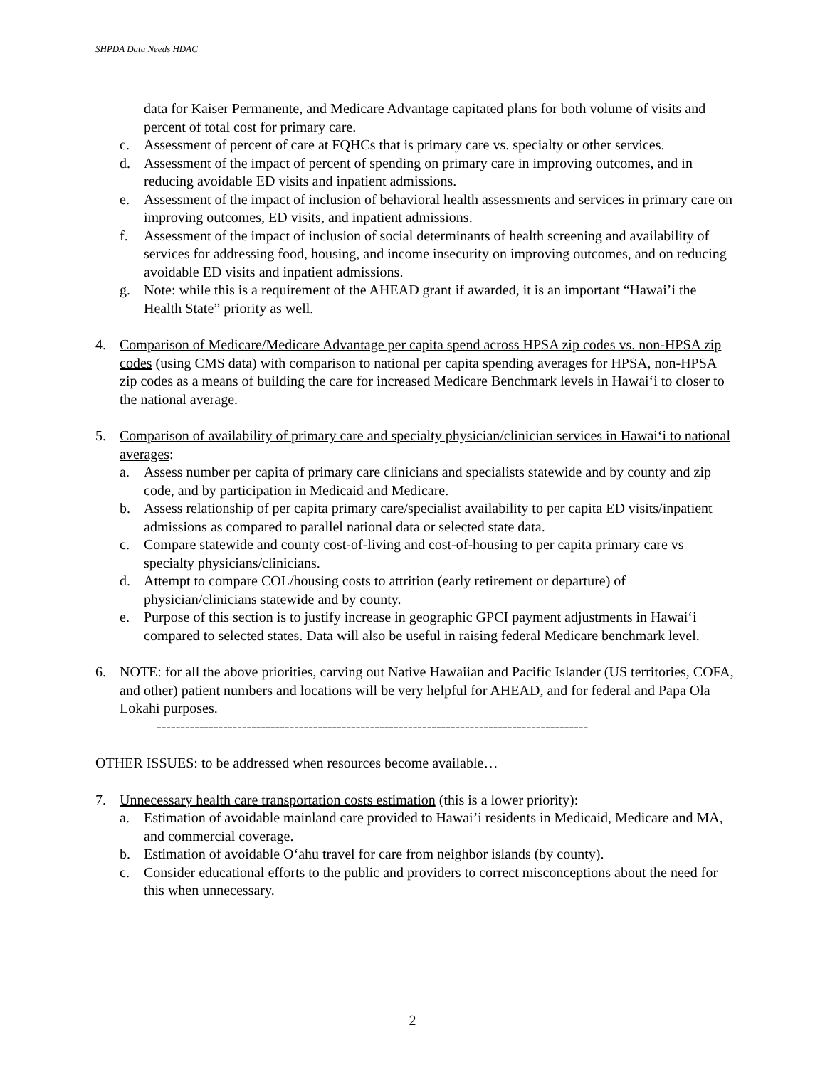SHPDA Data Needs HDAC
data for Kaiser Permanente, and Medicare Advantage capitated plans for both volume of visits and percent of total cost for primary care.
c. Assessment of percent of care at FQHCs that is primary care vs. specialty or other services.
d. Assessment of the impact of percent of spending on primary care in improving outcomes, and in reducing avoidable ED visits and inpatient admissions.
e. Assessment of the impact of inclusion of behavioral health assessments and services in primary care on improving outcomes, ED visits, and inpatient admissions.
f. Assessment of the impact of inclusion of social determinants of health screening and availability of services for addressing food, housing, and income insecurity on improving outcomes, and on reducing avoidable ED visits and inpatient admissions.
g. Note: while this is a requirement of the AHEAD grant if awarded, it is an important “Hawai’i the Health State” priority as well.
4. Comparison of Medicare/Medicare Advantage per capita spend across HPSA zip codes vs. non-HPSA zip codes (using CMS data) with comparison to national per capita spending averages for HPSA, non-HPSA zip codes as a means of building the care for increased Medicare Benchmark levels in Hawai‘i to closer to the national average.
5. Comparison of availability of primary care and specialty physician/clinician services in Hawai‘i to national averages:
a. Assess number per capita of primary care clinicians and specialists statewide and by county and zip code, and by participation in Medicaid and Medicare.
b. Assess relationship of per capita primary care/specialist availability to per capita ED visits/inpatient admissions as compared to parallel national data or selected state data.
c. Compare statewide and county cost-of-living and cost-of-housing to per capita primary care vs specialty physicians/clinicians.
d. Attempt to compare COL/housing costs to attrition (early retirement or departure) of physician/clinicians statewide and by county.
e. Purpose of this section is to justify increase in geographic GPCI payment adjustments in Hawai‘i compared to selected states. Data will also be useful in raising federal Medicare benchmark level.
6. NOTE: for all the above priorities, carving out Native Hawaiian and Pacific Islander (US territories, COFA, and other) patient numbers and locations will be very helpful for AHEAD, and for federal and Papa Ola Lokahi purposes.
-------------------------------------------------------------------------------------------
OTHER ISSUES: to be addressed when resources become available…
7. Unnecessary health care transportation costs estimation (this is a lower priority):
a. Estimation of avoidable mainland care provided to Hawai’i residents in Medicaid, Medicare and MA, and commercial coverage.
b. Estimation of avoidable O‘ahu travel for care from neighbor islands (by county).
c. Consider educational efforts to the public and providers to correct misconceptions about the need for this when unnecessary.
2